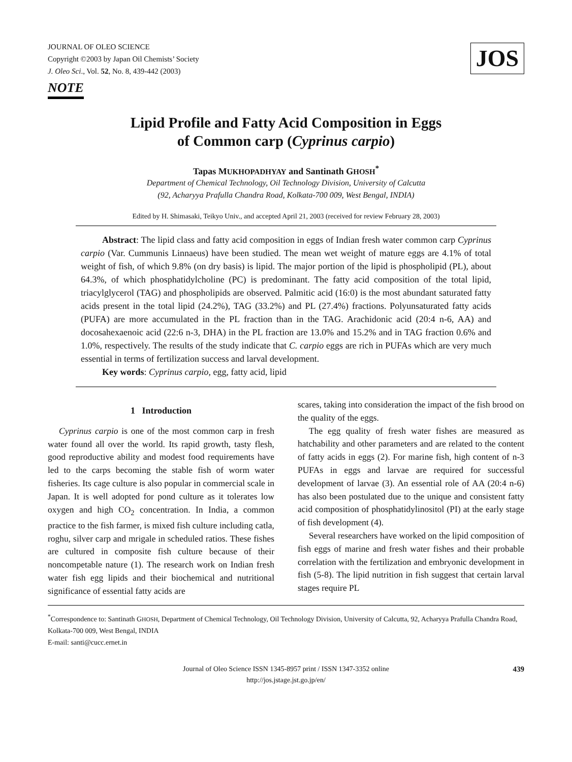JOURNAL OF OLEO SCIENCE
Copyright ©2003 by Japan Oil Chemists’ Society
J. Oleo Sci., Vol. 52, No. 8, 439-442 (2003)
JOS
NOTE
Lipid Profile and Fatty Acid Composition in Eggs
of Common carp (Cyprinus carpio)
Tapas MUKHOPADHYAY and Santinath GHOSH<sup>*</sup>
Department of Chemical Technology, Oil Technology Division, University of Calcutta
(92, Acharyya Prafulla Chandra Road, Kolkata-700 009, West Bengal, INDIA)
Edited by H. Shimasaki, Teikyo Univ., and accepted April 21, 2003 (received for review February 28, 2003)
Abstract: The lipid class and fatty acid composition in eggs of Indian fresh water common carp Cyprinus carpio (Var. Cummunis Linnaeus) have been studied. The mean wet weight of mature eggs are 4.1% of total weight of fish, of which 9.8% (on dry basis) is lipid. The major portion of the lipid is phospholipid (PL), about 64.3%, of which phosphatidylcholine (PC) is predominant. The fatty acid composition of the total lipid, triacylglycerol (TAG) and phospholipids are observed. Palmitic acid (16:0) is the most abundant saturated fatty acids present in the total lipid (24.2%), TAG (33.2%) and PL (27.4%) fractions. Polyunsaturated fatty acids (PUFA) are more accumulated in the PL fraction than in the TAG. Arachidonic acid (20:4 n-6, AA) and docosahexaenoic acid (22:6 n-3, DHA) in the PL fraction are 13.0% and 15.2% and in TAG fraction 0.6% and 1.0%, respectively. The results of the study indicate that C. carpio eggs are rich in PUFAs which are very much essential in terms of fertilization success and larval development.
Key words: Cyprinus carpio, egg, fatty acid, lipid
1 Introduction
Cyprinus carpio is one of the most common carp in fresh water found all over the world. Its rapid growth, tasty flesh, good reproductive ability and modest food requirements have led to the carps becoming the stable fish of worm water fisheries. Its cage culture is also popular in commercial scale in Japan. It is well adopted for pond culture as it tolerates low oxygen and high CO<sub>2</sub> concentration. In India, a common practice to the fish farmer, is mixed fish culture including catla, roghu, silver carp and mrigale in scheduled ratios. These fishes are cultured in composite fish culture because of their noncompetable nature (1). The research work on Indian fresh water fish egg lipids and their biochemical and nutritional significance of essential fatty acids are
scares, taking into consideration the impact of the fish brood on the quality of the eggs.
The egg quality of fresh water fishes are measured as hatchability and other parameters and are related to the content of fatty acids in eggs (2). For marine fish, high content of n-3 PUFAs in eggs and larvae are required for successful development of larvae (3). An essential role of AA (20:4 n-6) has also been postulated due to the unique and consistent fatty acid composition of phosphatidylinositol (PI) at the early stage of fish development (4).
Several researchers have worked on the lipid composition of fish eggs of marine and fresh water fishes and their probable correlation with the fertilization and embryonic development in fish (5-8). The lipid nutrition in fish suggest that certain larval stages require PL
<sup>*</sup> Correspondence to: Santinath GHOSH, Department of Chemical Technology, Oil Technology Division, University of Calcutta, 92, Acharyya Prafulla Chandra Road, Kolkata-700 009, West Bengal, INDIA
E-mail: santi@cucc.ernet.in
Journal of Oleo Science ISSN 1345-8957 print / ISSN 1347-3352 online
http://jos.jstage.jst.go.jp/en/
439